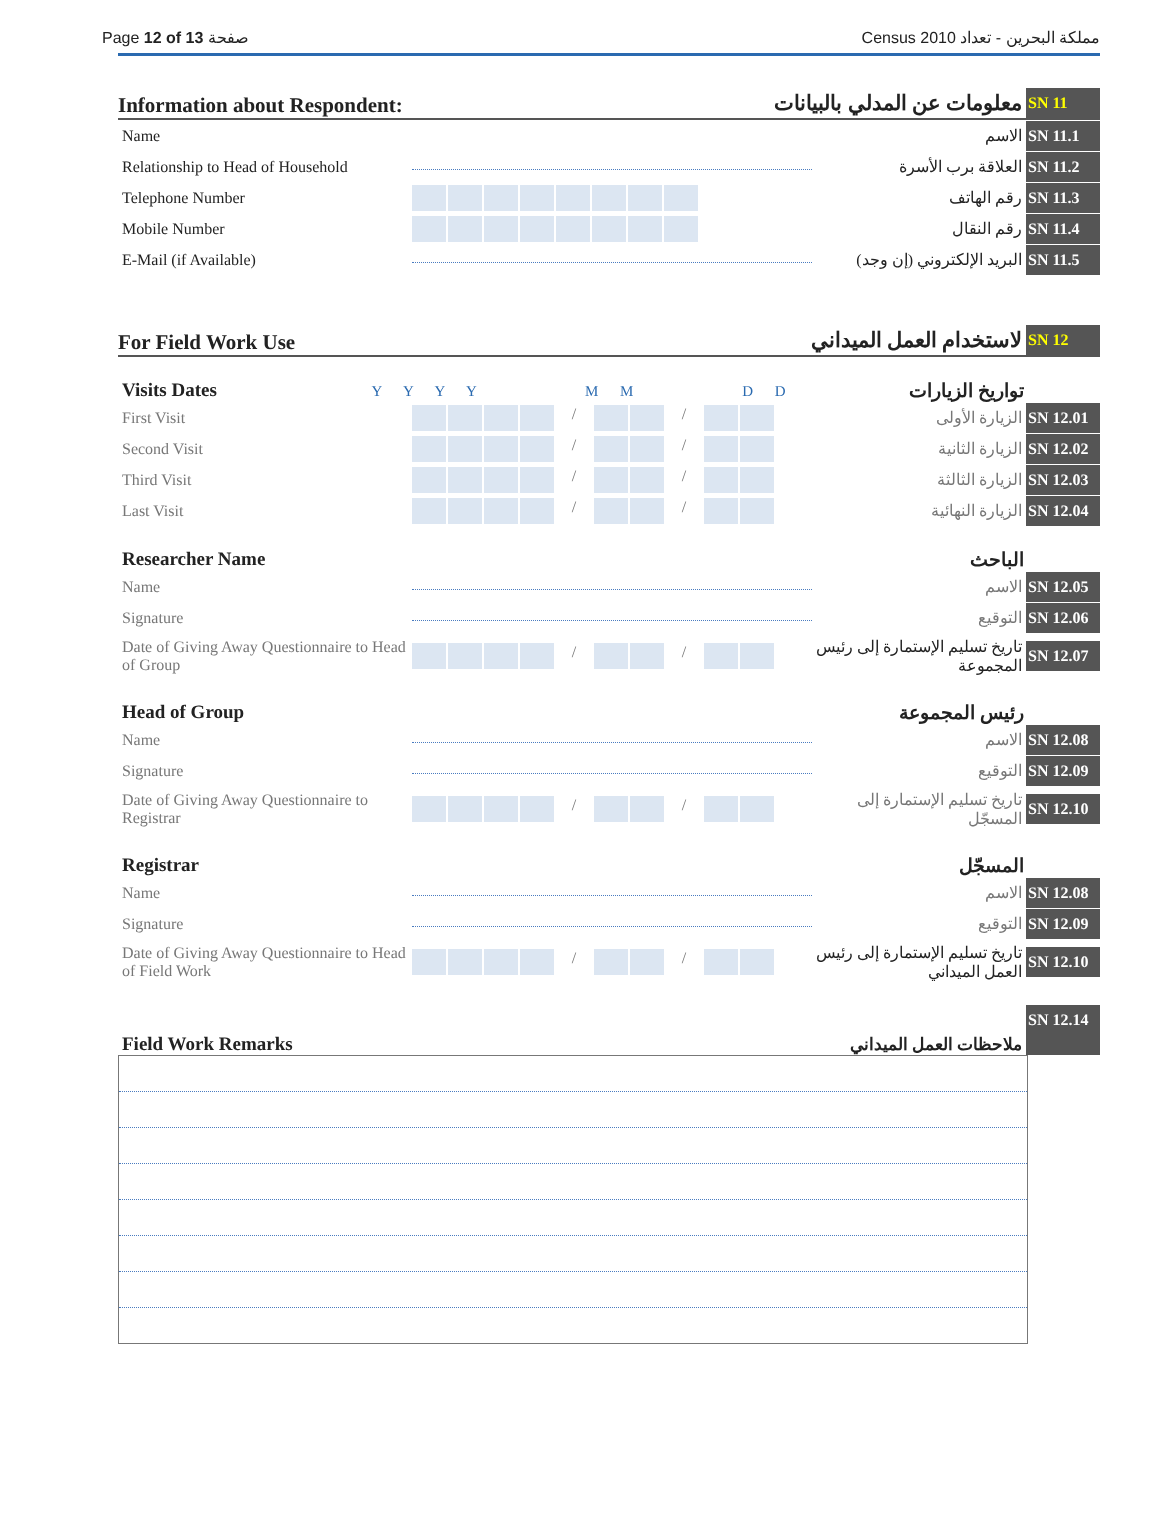Page 12 of 13 صفحة Census 2010 مملكة البحرين - تعداد
Information about Respondent: معلومات عن المدلي بالبيانات SN 11
Name الاسم SN 11.1
Relationship to Head of Household
العلاقة برب الأسرة SN 11.2
Telephone Number رقم الهاتف SN 11.3
Mobile Number رقم النقال SN 11.4
E-Mail (if Available) البريد الإلكتروني (إن وجد) SN 11.5
For Field Work Use لاستخدام العمل الميداني SN 12
Visits Dates Y Y Y Y M M D D تواريخ الزيارات
First Visit / / الزيارة الأولى SN 12.01
Second Visit / / الزيارة الثانية SN 12.02
Third Visit / / الزيارة الثالثة SN 12.03
Last Visit / / الزيارة النهائية SN 12.04
Researcher Name الباحث
Name الاسم SN 12.05
Signature التوقيع SN 12.06
Date of Giving Away Questionnaire to Head of Group
/ /
تاريخ تسليم الإستمارة إلى رئيس المجموعة SN 12.07
Head of Group رئيس المجموعة
Name الاسم SN 12.08
Signature التوقيع SN 12.09
Date of Giving Away Questionnaire to Registrar
/ /
تاريخ تسليم الإستمارة إلى المسجّل SN 12.10
Registrar المسجّل
Name الاسم SN 12.08
Signature التوقيع SN 12.09
Date of Giving Away Questionnaire to Head of Field Work
/ /
تاريخ تسليم الإستمارة إلى رئيس العمل الميداني SN 12.10
Field Work Remarks ملاحظات العمل الميداني SN 12.14